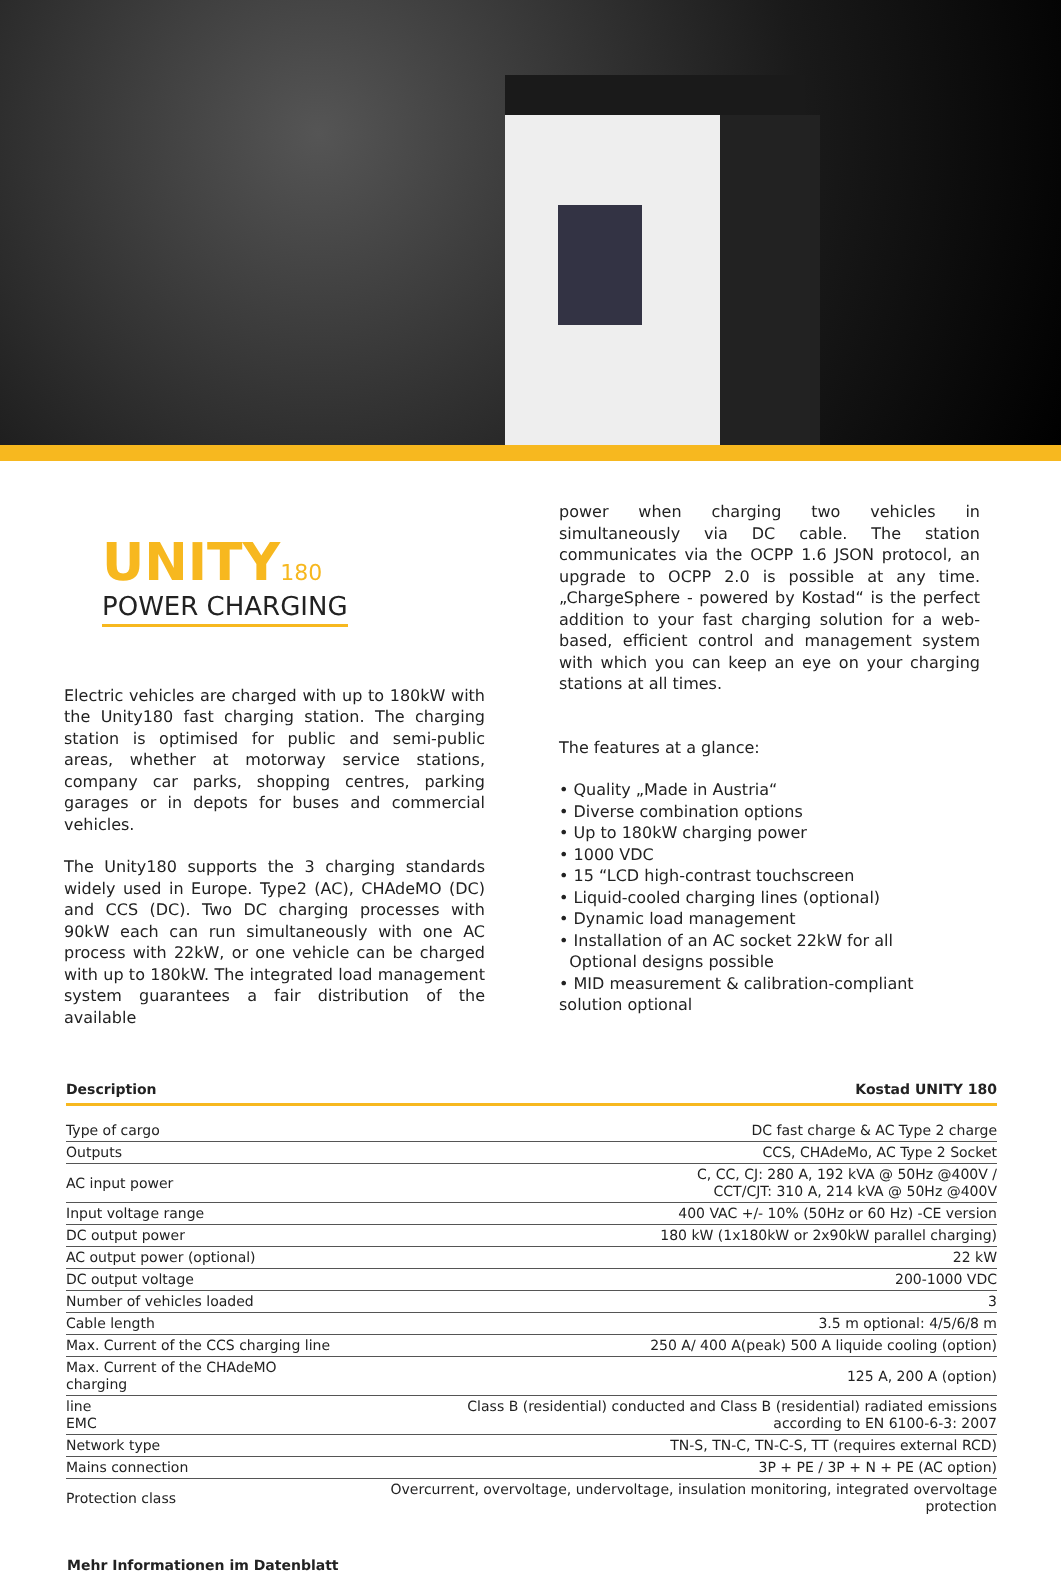UNITY180
POWER CHARGING
Electric vehicles are charged with up to 180kW with the Unity180 fast charging station. The charging station is optimised for public and semi-public areas, whether at motorway service stations, company car parks, shopping centres, parking garages or in depots for buses and commercial vehicles.
The Unity180 supports the 3 charging standards widely used in Europe. Type2 (AC), CHAdeMO (DC) and CCS (DC). Two DC charging processes with 90kW each can run simultaneously with one AC process with 22kW, or one vehicle can be charged with up to 180kW. The integrated load management system guarantees a fair distribution of the available
power when charging two vehicles in simultaneously via DC cable. The station communicates via the OCPP 1.6 JSON protocol, an upgrade to OCPP 2.0 is possible at any time. „ChargeSphere - powered by Kostad“ is the perfect addition to your fast charging solution for a web-based, efficient control and management system with which you can keep an eye on your charging stations at all times.
The features at a glance:
• Quality „Made in Austria“
• Diverse combination options
• Up to 180kW charging power
• 1000 VDC
• 15 “LCD high-contrast touchscreen
• Liquid-cooled charging lines (optional)
• Dynamic load management
• Installation of an AC socket 22kW for all
Optional designs possible
• MID measurement & calibration-compliant solution optional
| Description | Kostad UNITY 180 |
| --- | --- |
| Type of cargo | DC fast charge & AC Type 2 charge |
| Outputs | CCS, CHAdeMo, AC Type 2 Socket |
| AC input power | C, CC, CJ: 280 A, 192 kVA @ 50Hz @400V / CCT/CJT: 310 A, 214 kVA @ 50Hz @400V |
| Input voltage range | 400 VAC +/- 10% (50Hz or 60 Hz) -CE version |
| DC output power | 180 kW (1x180kW or 2x90kW parallel charging) |
| AC output power (optional) | 22 kW |
| DC output voltage | 200-1000 VDC |
| Number of vehicles loaded | 3 |
| Cable length | 3.5 m optional: 4/5/6/8 m |
| Max. Current of the CCS charging line | 250 A/ 400 A(peak) 500 A liquide cooling (option) |
| Max. Current of the CHAdeMO charging | 125 A, 200 A (option) |
| line EMC | Class B (residential) conducted and Class B (residential) radiated emissions according to EN 6100-6-3: 2007 |
| Network type | TN-S, TN-C, TN-C-S, TT (requires external RCD) |
| Mains connection | 3P + PE / 3P + N + PE (AC option) |
| Protection class | Overcurrent, overvoltage, undervoltage, insulation monitoring, integrated overvoltage protection |
Mehr Informationen im Datenblatt